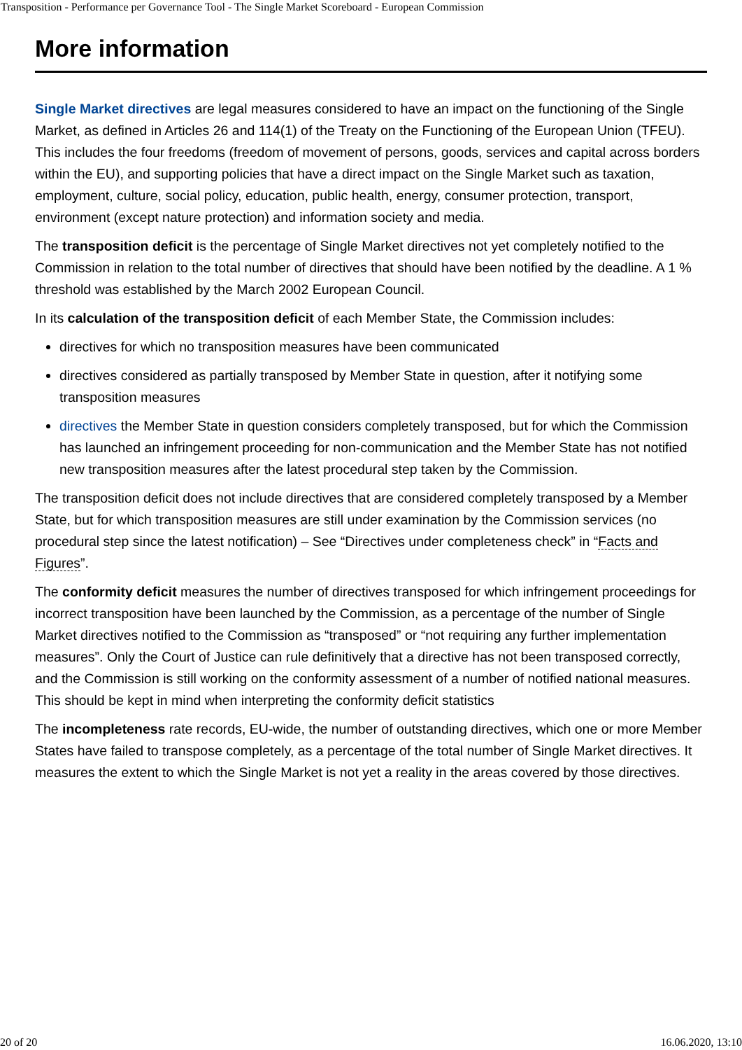Transposition - Performance per Governance Tool - The Single Market Scoreboard - European Commission
More information
Single Market directives are legal measures considered to have an impact on the functioning of the Single Market, as defined in Articles 26 and 114(1) of the Treaty on the Functioning of the European Union (TFEU). This includes the four freedoms (freedom of movement of persons, goods, services and capital across borders within the EU), and supporting policies that have a direct impact on the Single Market such as taxation, employment, culture, social policy, education, public health, energy, consumer protection, transport, environment (except nature protection) and information society and media.
The transposition deficit is the percentage of Single Market directives not yet completely notified to the Commission in relation to the total number of directives that should have been notified by the deadline. A 1 % threshold was established by the March 2002 European Council.
In its calculation of the transposition deficit of each Member State, the Commission includes:
directives for which no transposition measures have been communicated
directives considered as partially transposed by Member State in question, after it notifying some transposition measures
directives the Member State in question considers completely transposed, but for which the Commission has launched an infringement proceeding for non-communication and the Member State has not notified new transposition measures after the latest procedural step taken by the Commission.
The transposition deficit does not include directives that are considered completely transposed by a Member State, but for which transposition measures are still under examination by the Commission services (no procedural step since the latest notification) – See “Directives under completeness check” in “Facts and Figures”.
The conformity deficit measures the number of directives transposed for which infringement proceedings for incorrect transposition have been launched by the Commission, as a percentage of the number of Single Market directives notified to the Commission as “transposed” or “not requiring any further implementation measures”. Only the Court of Justice can rule definitively that a directive has not been transposed correctly, and the Commission is still working on the conformity assessment of a number of notified national measures. This should be kept in mind when interpreting the conformity deficit statistics
The incompleteness rate records, EU-wide, the number of outstanding directives, which one or more Member States have failed to transpose completely, as a percentage of the total number of Single Market directives. It measures the extent to which the Single Market is not yet a reality in the areas covered by those directives.
20 of 20 16.06.2020, 13:10